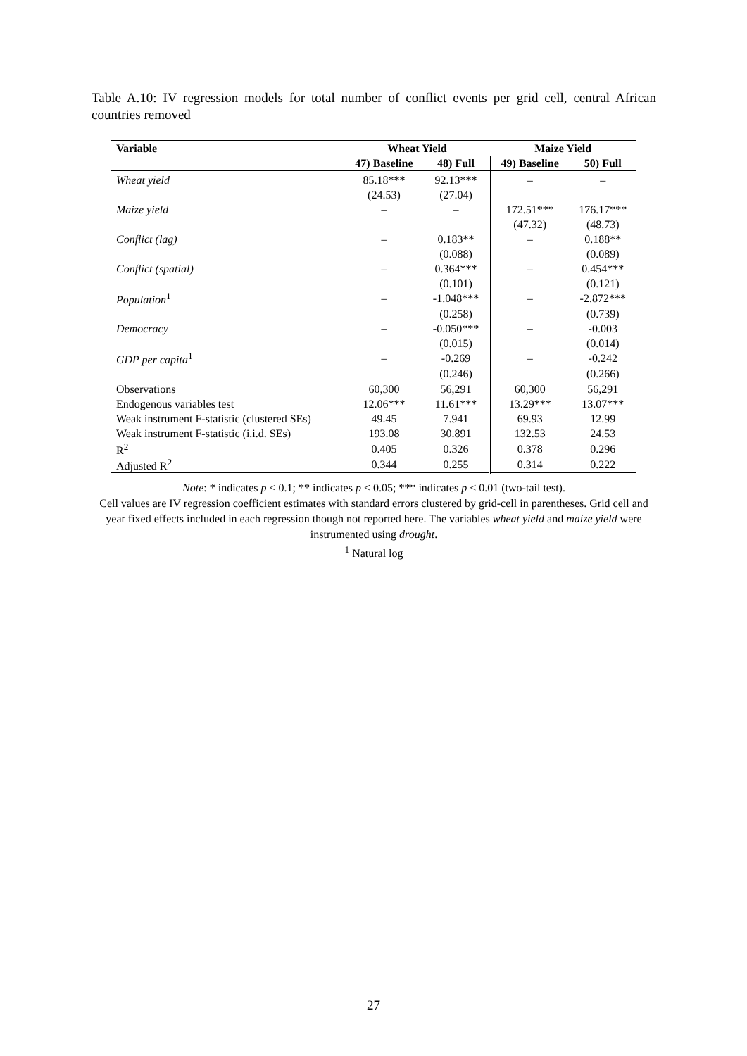Table A.10: IV regression models for total number of conflict events per grid cell, central African countries removed
| Variable | Wheat Yield | | Maize Yield | |
| --- | --- | --- | --- | --- |
| | 47) Baseline | 48) Full | 49) Baseline | 50) Full |
| Wheat yield | 85.18*** | 92.13*** | – | – |
| | (24.53) | (27.04) | | |
| Maize yield | – | – | 172.51*** | 176.17*** |
| | | | (47.32) | (48.73) |
| Conflict (lag) | – | 0.183** | – | 0.188** |
| | | (0.088) | | (0.089) |
| Conflict (spatial) | – | 0.364*** | – | 0.454*** |
| | | (0.101) | | (0.121) |
| Population<sup>1</sup> | – | -1.048*** | – | -2.872*** |
| | | (0.258) | | (0.739) |
| Democracy | – | -0.050*** | – | -0.003 |
| | | (0.015) | | (0.014) |
| GDP per capita<sup>1</sup> | – | -0.269 | – | -0.242 |
| | | (0.246) | | (0.266) |
| Observations | 60,300 | 56,291 | 60,300 | 56,291 |
| Endogenous variables test | 12.06*** | 11.61*** | 13.29*** | 13.07*** |
| Weak instrument F-statistic (clustered SEs) | 49.45 | 7.941 | 69.93 | 12.99 |
| Weak instrument F-statistic (i.i.d. SEs) | 193.08 | 30.891 | 132.53 | 24.53 |
| R<sup>2</sup> | 0.405 | 0.326 | 0.378 | 0.296 |
| Adjusted R<sup>2</sup> | 0.344 | 0.255 | 0.314 | 0.222 |
Note: * indicates p < 0.1; ** indicates p < 0.05; *** indicates p < 0.01 (two-tail test).
Cell values are IV regression coefficient estimates with standard errors clustered by grid-cell in parentheses. Grid cell and year fixed effects included in each regression though not reported here. The variables wheat yield and maize yield were instrumented using drought.
<sup>1</sup> Natural log
27